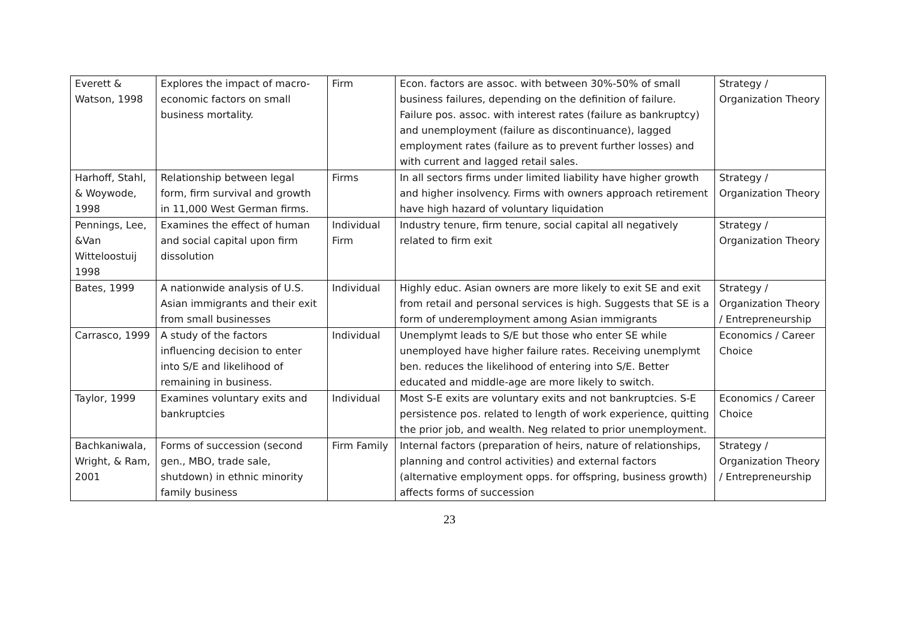| Everett & Watson, 1998 | Explores the impact of macro-economic factors on small business mortality. | Firm | Econ. factors are assoc. with between 30%-50% of small business failures, depending on the definition of failure. Failure pos. assoc. with interest rates (failure as bankruptcy) and unemployment (failure as discontinuance), lagged employment rates (failure as to prevent further losses) and with current and lagged retail sales. | Strategy / Organization Theory |
| Harhoff, Stahl, & Woywode, 1998 | Relationship between legal form, firm survival and growth in 11,000 West German firms. | Firms | In all sectors firms under limited liability have higher growth and higher insolvency. Firms with owners approach retirement have high hazard of voluntary liquidation | Strategy / Organization Theory |
| Pennings, Lee, &Van Witteloostuij 1998 | Examines the effect of human and social capital upon firm dissolution | Individual Firm | Industry tenure, firm tenure, social capital all negatively related to firm exit | Strategy / Organization Theory |
| Bates, 1999 | A nationwide analysis of U.S. Asian immigrants and their exit from small businesses | Individual | Highly educ. Asian owners are more likely to exit SE and exit from retail and personal services is high. Suggests that SE is a form of underemployment among Asian immigrants | Strategy / Organization Theory / Entrepreneurship |
| Carrasco, 1999 | A study of the factors influencing decision to enter into S/E and likelihood of remaining in business. | Individual | Unemplymt leads to S/E but those who enter SE while unemployed have higher failure rates. Receiving unemplymt ben. reduces the likelihood of entering into S/E. Better educated and middle-age are more likely to switch. | Economics / Career Choice |
| Taylor, 1999 | Examines voluntary exits and bankruptcies | Individual | Most S-E exits are voluntary exits and not bankruptcies. S-E persistence pos. related to length of work experience, quitting the prior job, and wealth. Neg related to prior unemployment. | Economics / Career Choice |
| Bachkaniwala, Wright, & Ram, 2001 | Forms of succession (second gen., MBO, trade sale, shutdown) in ethnic minority family business | Firm Family | Internal factors (preparation of heirs, nature of relationships, planning and control activities) and external factors (alternative employment opps. for offspring, business growth) affects forms of succession | Strategy / Organization Theory / Entrepreneurship |
23